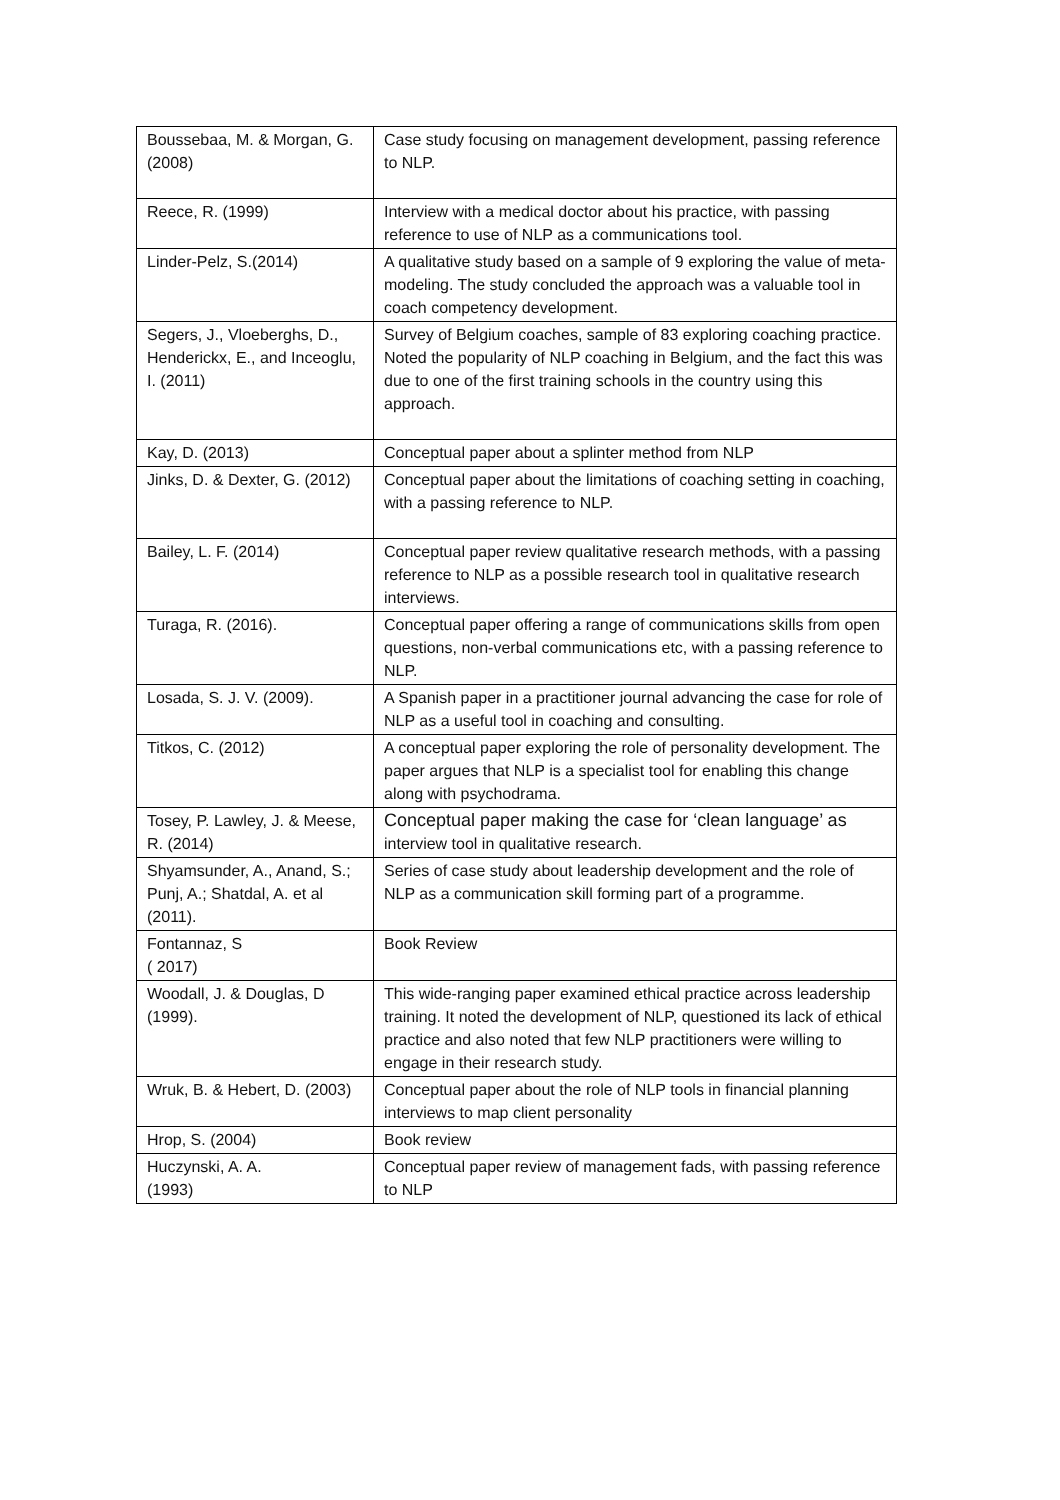| Boussebaa, M. & Morgan, G. (2008) | Case study focusing on management development, passing reference to NLP. |
| Reece, R. (1999) | Interview with a medical doctor about his practice, with passing reference to use of NLP as a communications tool. |
| Linder-Pelz, S.(2014) | A qualitative study based on a sample of 9 exploring the value of meta-modeling. The study concluded the approach was a valuable tool in coach competency development. |
| Segers, J., Vloeberghs, D., Henderickx, E., and Inceoglu, I. (2011) | Survey of Belgium coaches, sample of 83 exploring coaching practice. Noted the popularity of NLP coaching in Belgium, and the fact this was due to one of the first training schools in the country using this approach. |
| Kay, D. (2013) | Conceptual paper about a splinter method from NLP |
| Jinks, D. & Dexter, G. (2012) | Conceptual paper about the limitations of coaching setting in coaching, with a passing reference to NLP. |
| Bailey, L. F. (2014) | Conceptual paper review qualitative research methods, with a passing reference to NLP as a possible research tool in qualitative research interviews. |
| Turaga, R. (2016). | Conceptual paper offering a range of communications skills from open questions, non-verbal communications etc, with a passing reference to NLP. |
| Losada, S. J. V. (2009). | A Spanish paper in a practitioner journal advancing the case for role of NLP as a useful tool in coaching and consulting. |
| Titkos, C. (2012) | A conceptual paper exploring the role of personality development. The paper argues that NLP is a specialist tool for enabling this change along with psychodrama. |
| Tosey, P. Lawley, J. & Meese, R. (2014) | Conceptual paper making the case for ‘clean language’ as interview tool in qualitative research. |
| Shyamsunder, A., Anand, S.; Punj, A.; Shatdal, A. et al (2011). | Series of case study about leadership development and the role of NLP as a communication skill forming part of a programme. |
| Fontannaz, S ( 2017) | Book Review |
| Woodall, J. & Douglas, D (1999). | This wide-ranging paper examined ethical practice across leadership training. It noted the development of NLP, questioned its lack of ethical practice and also noted that few NLP practitioners were willing to engage in their research study. |
| Wruk, B. & Hebert, D. (2003) | Conceptual paper about the role of NLP tools in financial planning interviews to map client personality |
| Hrop, S. (2004) | Book review |
| Huczynski, A. A. (1993) | Conceptual paper review of management fads, with passing reference to NLP |